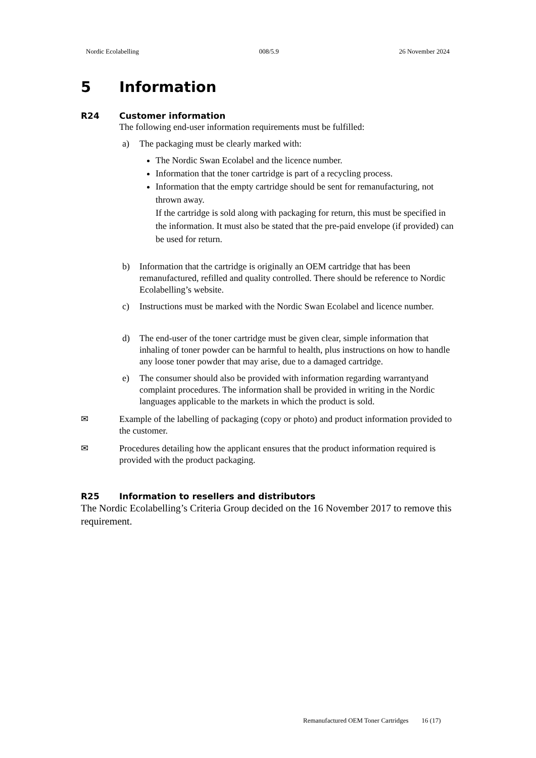Nordic Ecolabelling 008/5.9 26 November 2024
5 Information
R24 Customer information
The following end-user information requirements must be fulfilled:
a) The packaging must be clearly marked with:
The Nordic Swan Ecolabel and the licence number.
Information that the toner cartridge is part of a recycling process.
Information that the empty cartridge should be sent for remanufacturing, not thrown away.
If the cartridge is sold along with packaging for return, this must be specified in the information. It must also be stated that the pre-paid envelope (if provided) can be used for return.
b) Information that the cartridge is originally an OEM cartridge that has been remanufactured, refilled and quality controlled. There should be reference to Nordic Ecolabelling’s website.
c) Instructions must be marked with the Nordic Swan Ecolabel and licence number.
d) The end-user of the toner cartridge must be given clear, simple information that inhaling of toner powder can be harmful to health, plus instructions on how to handle any loose toner powder that may arise, due to a damaged cartridge.
e) The consumer should also be provided with information regarding warrantyand complaint procedures. The information shall be provided in writing in the Nordic languages applicable to the markets in which the product is sold.
✉ Example of the labelling of packaging (copy or photo) and product information provided to the customer.
✉ Procedures detailing how the applicant ensures that the product information required is provided with the product packaging.
R25 Information to resellers and distributors
The Nordic Ecolabelling’s Criteria Group decided on the 16 November 2017 to remove this requirement.
Remanufactured OEM Toner Cartridges 16 (17)